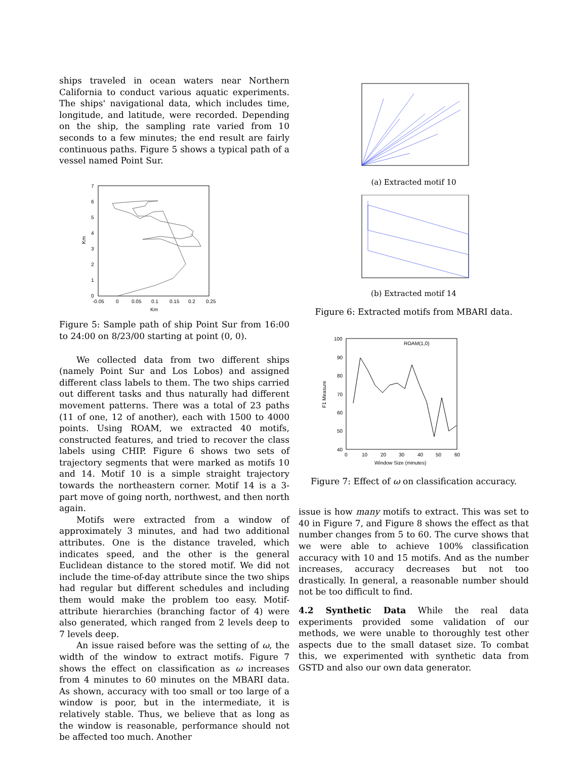ships traveled in ocean waters near Northern California to conduct various aquatic experiments. The ships' navigational data, which includes time, longitude, and latitude, were recorded. Depending on the ship, the sampling rate varied from 10 seconds to a few minutes; the end result are fairly continuous paths. Figure 5 shows a typical path of a vessel named Point Sur.
7
6
5
4
3
2
1
0
-0.05
0
0.05
0.1
0.15
0.2
0.25
Km
Km
Figure 5: Sample path of ship Point Sur from 16:00 to 24:00 on 8/23/00 starting at point (0, 0).
We collected data from two different ships (namely Point Sur and Los Lobos) and assigned different class labels to them. The two ships carried out different tasks and thus naturally had different movement patterns. There was a total of 23 paths (11 of one, 12 of another), each with 1500 to 4000 points. Using ROAM, we extracted 40 motifs, constructed features, and tried to recover the class labels using CHIP. Figure 6 shows two sets of trajectory segments that were marked as motifs 10 and 14. Motif 10 is a simple straight trajectory towards the northeastern corner. Motif 14 is a 3-part move of going north, northwest, and then north again.
Motifs were extracted from a window of approximately 3 minutes, and had two additional attributes. One is the distance traveled, which indicates speed, and the other is the general Euclidean distance to the stored motif. We did not include the time-of-day attribute since the two ships had regular but different schedules and including them would make the problem too easy. Motif-attribute hierarchies (branching factor of 4) were also generated, which ranged from 2 levels deep to 7 levels deep.
An issue raised before was the setting of ω, the width of the window to extract motifs. Figure 7 shows the effect on classification as ω increases from 4 minutes to 60 minutes on the MBARI data. As shown, accuracy with too small or too large of a window is poor, but in the intermediate, it is relatively stable. Thus, we believe that as long as the window is reasonable, performance should not be affected too much. Another
(a) Extracted motif 10
(b) Extracted motif 14
Figure 6: Extracted motifs from MBARI data.
100
90
80
70
60
50
40
0
10
20
30
40
50
60
Window Size (minutes)
F1 Measure
ROAM(1,0)
Figure 7: Effect of ω on classification accuracy.
issue is how many motifs to extract. This was set to 40 in Figure 7, and Figure 8 shows the effect as that number changes from 5 to 60. The curve shows that we were able to achieve 100% classification accuracy with 10 and 15 motifs. And as the number increases, accuracy decreases but not too drastically. In general, a reasonable number should not be too difficult to find.
4.2 Synthetic Data While the real data experiments provided some validation of our methods, we were unable to thoroughly test other aspects due to the small dataset size. To combat this, we experimented with synthetic data from GSTD and also our own data generator.